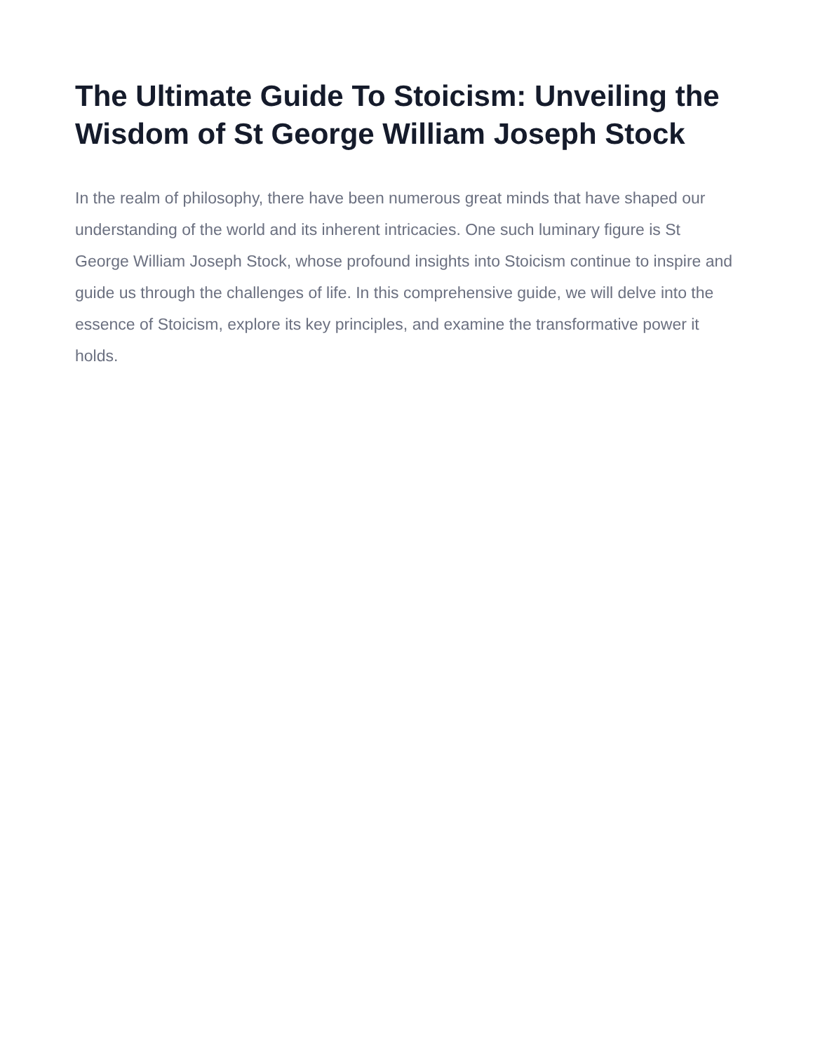The Ultimate Guide To Stoicism: Unveiling the Wisdom of St George William Joseph Stock
In the realm of philosophy, there have been numerous great minds that have shaped our understanding of the world and its inherent intricacies. One such luminary figure is St George William Joseph Stock, whose profound insights into Stoicism continue to inspire and guide us through the challenges of life. In this comprehensive guide, we will delve into the essence of Stoicism, explore its key principles, and examine the transformative power it holds.